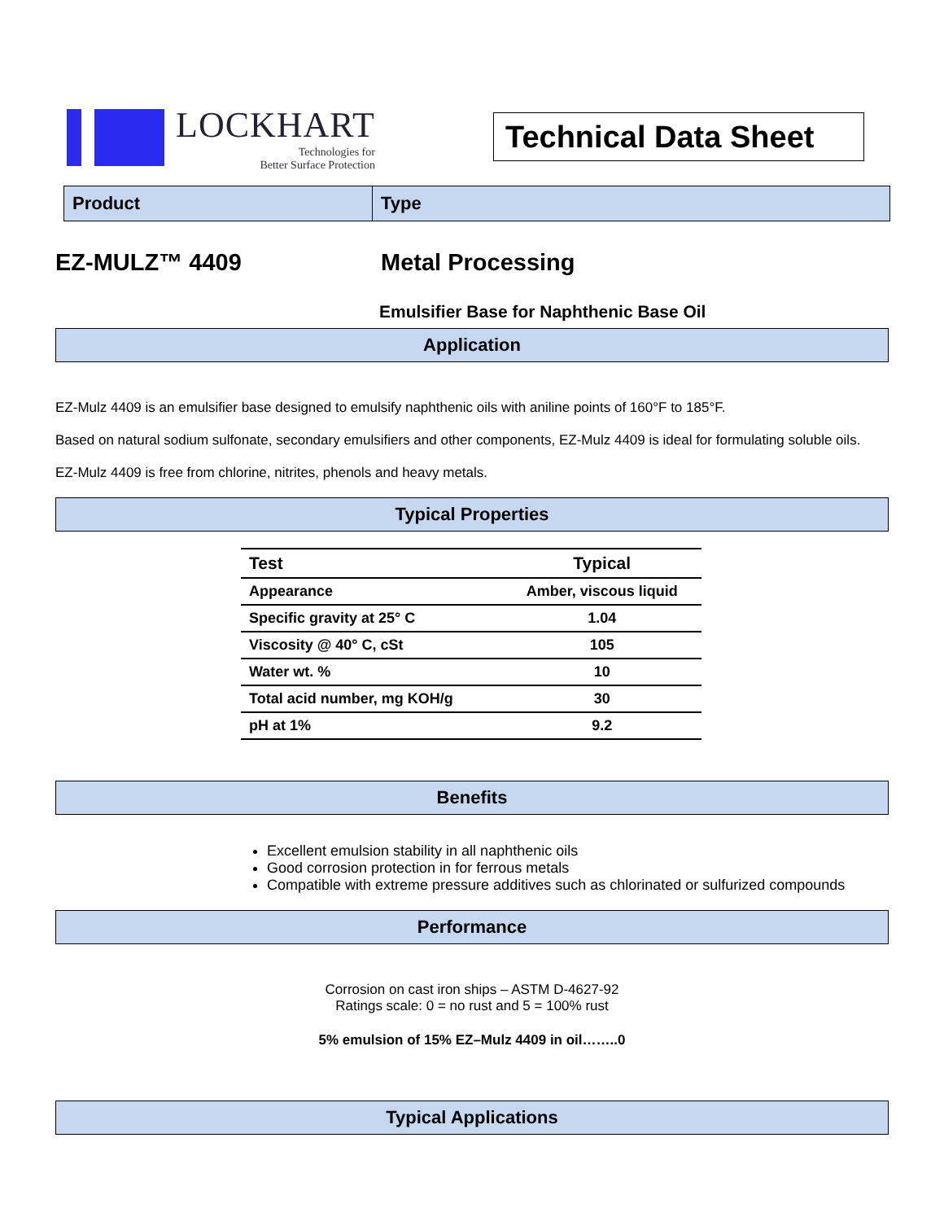LOCKHART
Technologies for
Better Surface Protection
Technical Data Sheet
Product Type
EZ-MULZ™ 4409 Metal Processing
Emulsifier Base for Naphthenic Base Oil
Application
EZ-Mulz 4409 is an emulsifier base designed to emulsify naphthenic oils with aniline points of 160°F to 185°F.
Based on natural sodium sulfonate, secondary emulsifiers and other components, EZ-Mulz 4409 is ideal for formulating soluble oils.
EZ-Mulz 4409 is free from chlorine, nitrites, phenols and heavy metals.
Typical Properties
| Test | Typical |
| --- | --- |
| Appearance | Amber, viscous liquid |
| Specific gravity at 25° C | 1.04 |
| Viscosity @ 40° C, cSt | 105 |
| Water wt. % | 10 |
| Total acid number, mg KOH/g | 30 |
| pH at 1% | 9.2 |
Benefits
Excellent emulsion stability in all naphthenic oils
Good corrosion protection in for ferrous metals
Compatible with extreme pressure additives such as chlorinated or sulfurized compounds
Performance
Corrosion on cast iron ships – ASTM D-4627-92
Ratings scale: 0 = no rust and 5 = 100% rust
5% emulsion of 15% EZ–Mulz 4409 in oil……..0
Typical Applications